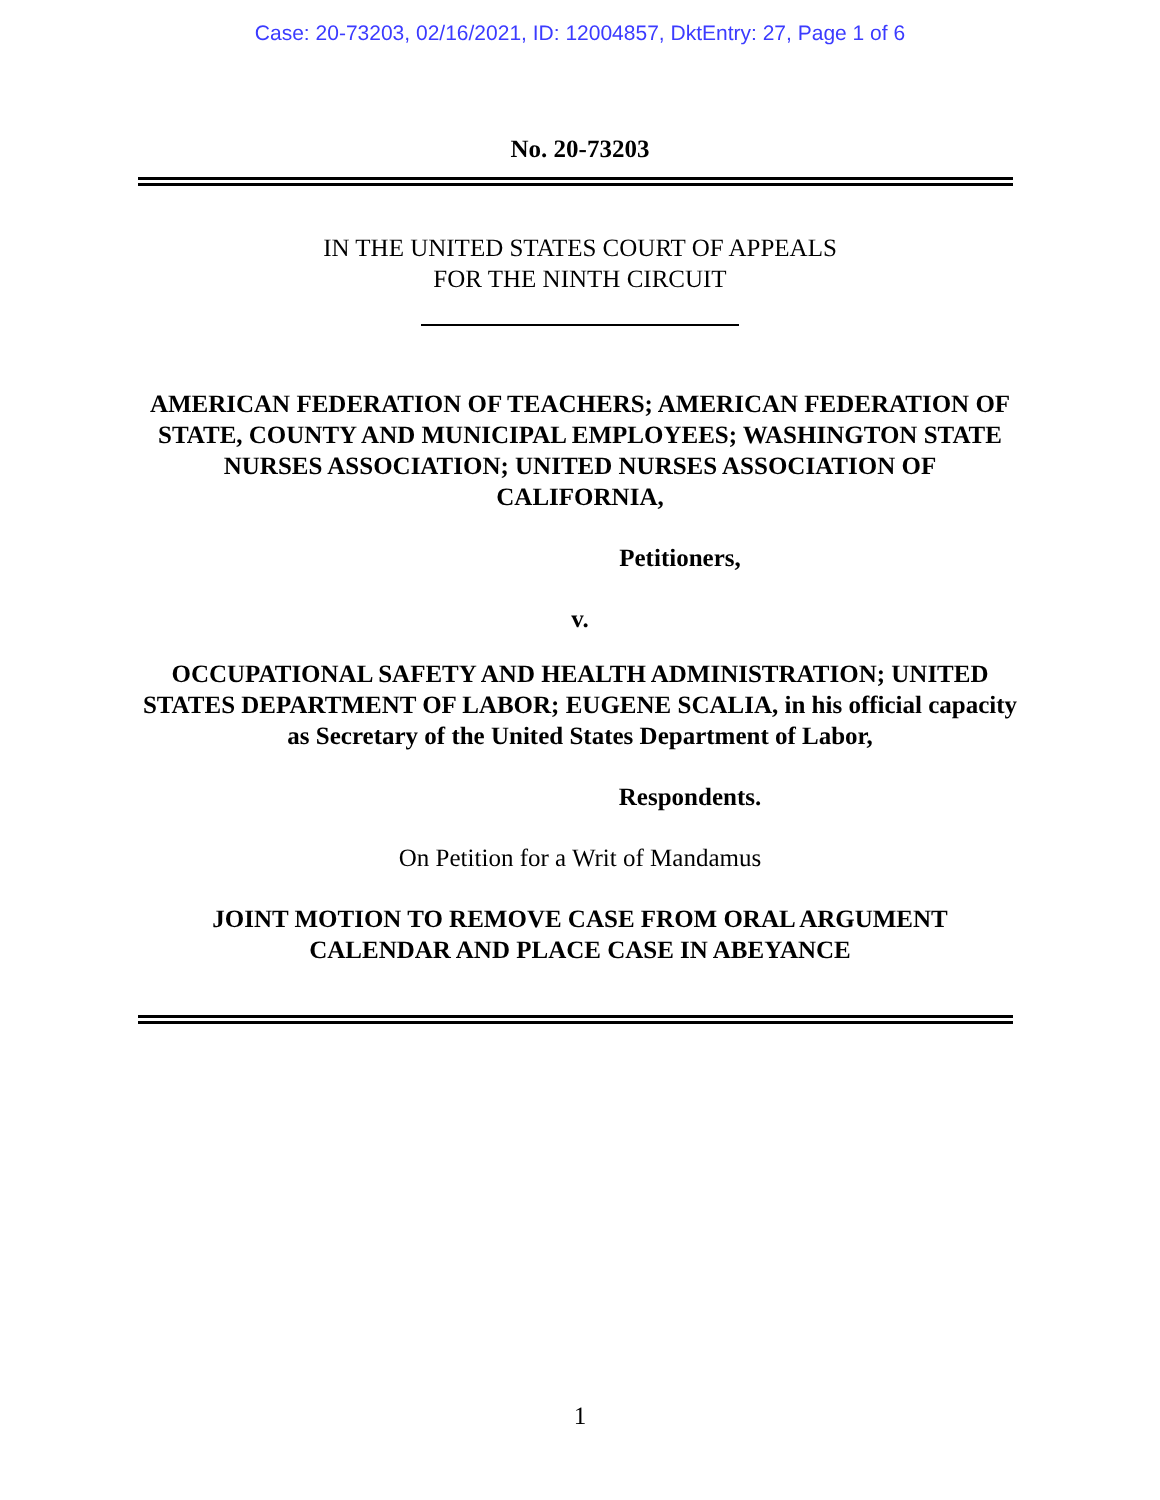Case: 20-73203, 02/16/2021, ID: 12004857, DktEntry: 27, Page 1 of 6
No. 20-73203
IN THE UNITED STATES COURT OF APPEALS
FOR THE NINTH CIRCUIT
AMERICAN FEDERATION OF TEACHERS; AMERICAN FEDERATION OF STATE, COUNTY AND MUNICIPAL EMPLOYEES; WASHINGTON STATE NURSES ASSOCIATION; UNITED NURSES ASSOCIATION OF CALIFORNIA,
Petitioners,
v.
OCCUPATIONAL SAFETY AND HEALTH ADMINISTRATION; UNITED STATES DEPARTMENT OF LABOR; EUGENE SCALIA, in his official capacity as Secretary of the United States Department of Labor,
Respondents.
On Petition for a Writ of Mandamus
JOINT MOTION TO REMOVE CASE FROM ORAL ARGUMENT CALENDAR AND PLACE CASE IN ABEYANCE
1